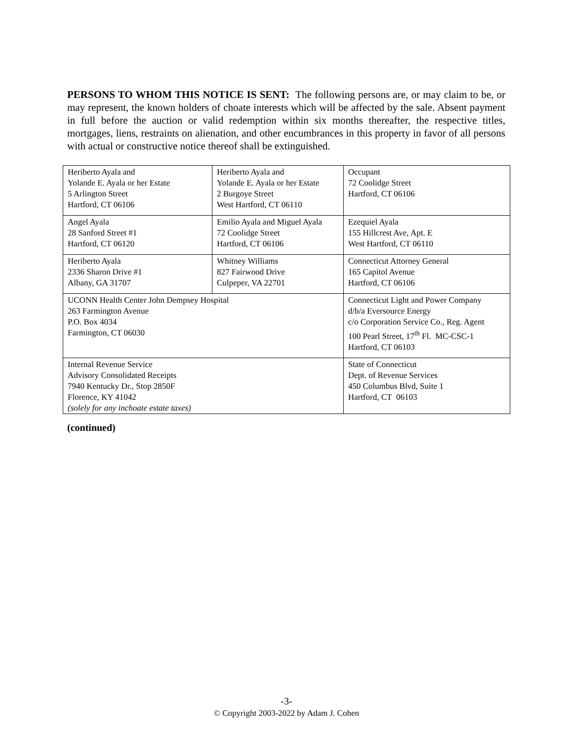PERSONS TO WHOM THIS NOTICE IS SENT: The following persons are, or may claim to be, or may represent, the known holders of choate interests which will be affected by the sale. Absent payment in full before the auction or valid redemption within six months thereafter, the respective titles, mortgages, liens, restraints on alienation, and other encumbrances in this property in favor of all persons with actual or constructive notice thereof shall be extinguished.
| Heriberto Ayala and Yolande E. Ayala or her Estate 5 Arlington Street Hartford, CT 06106 | Heriberto Ayala and Yolande E. Ayala or her Estate 2 Burgoye Street West Hartford, CT 06110 | | Occupant 72 Coolidge Street Hartford, CT 06106 |
| Angel Ayala 28 Sanford Street #1 Hartford, CT 06120 | Emilio Ayala and Miguel Ayala 72 Coolidge Street Hartford, CT 06106 | | Ezequiel Ayala 155 Hillcrest Ave, Apt. E West Hartford, CT 06110 |
| Heriberto Ayala 2336 Sharon Drive #1 Albany, GA 31707 | Whitney Williams 827 Fairwood Drive Culpeper, VA 22701 | | Connecticut Attorney General 165 Capitol Avenue Hartford, CT 06106 |
| UCONN Health Center John Dempsey Hospital 263 Farmington Avenue P.O. Box 4034 Farmington, CT 06030 | | Connecticut Light and Power Company d/b/a Eversource Energy c/o Corporation Service Co., Reg. Agent 100 Pearl Street, 17<sup>th</sup> Fl. MC-CSC-1 Hartford, CT 06103 | |
| Internal Revenue Service Advisory Consolidated Receipts 7940 Kentucky Dr., Stop 2850F Florence, KY 41042 (solely for any inchoate estate taxes) | | State of Connecticut Dept. of Revenue Services 450 Columbus Blvd, Suite 1 Hartford, CT 06103 | |
(continued)
-3-
© Copyright 2003-2022 by Adam J. Cohen